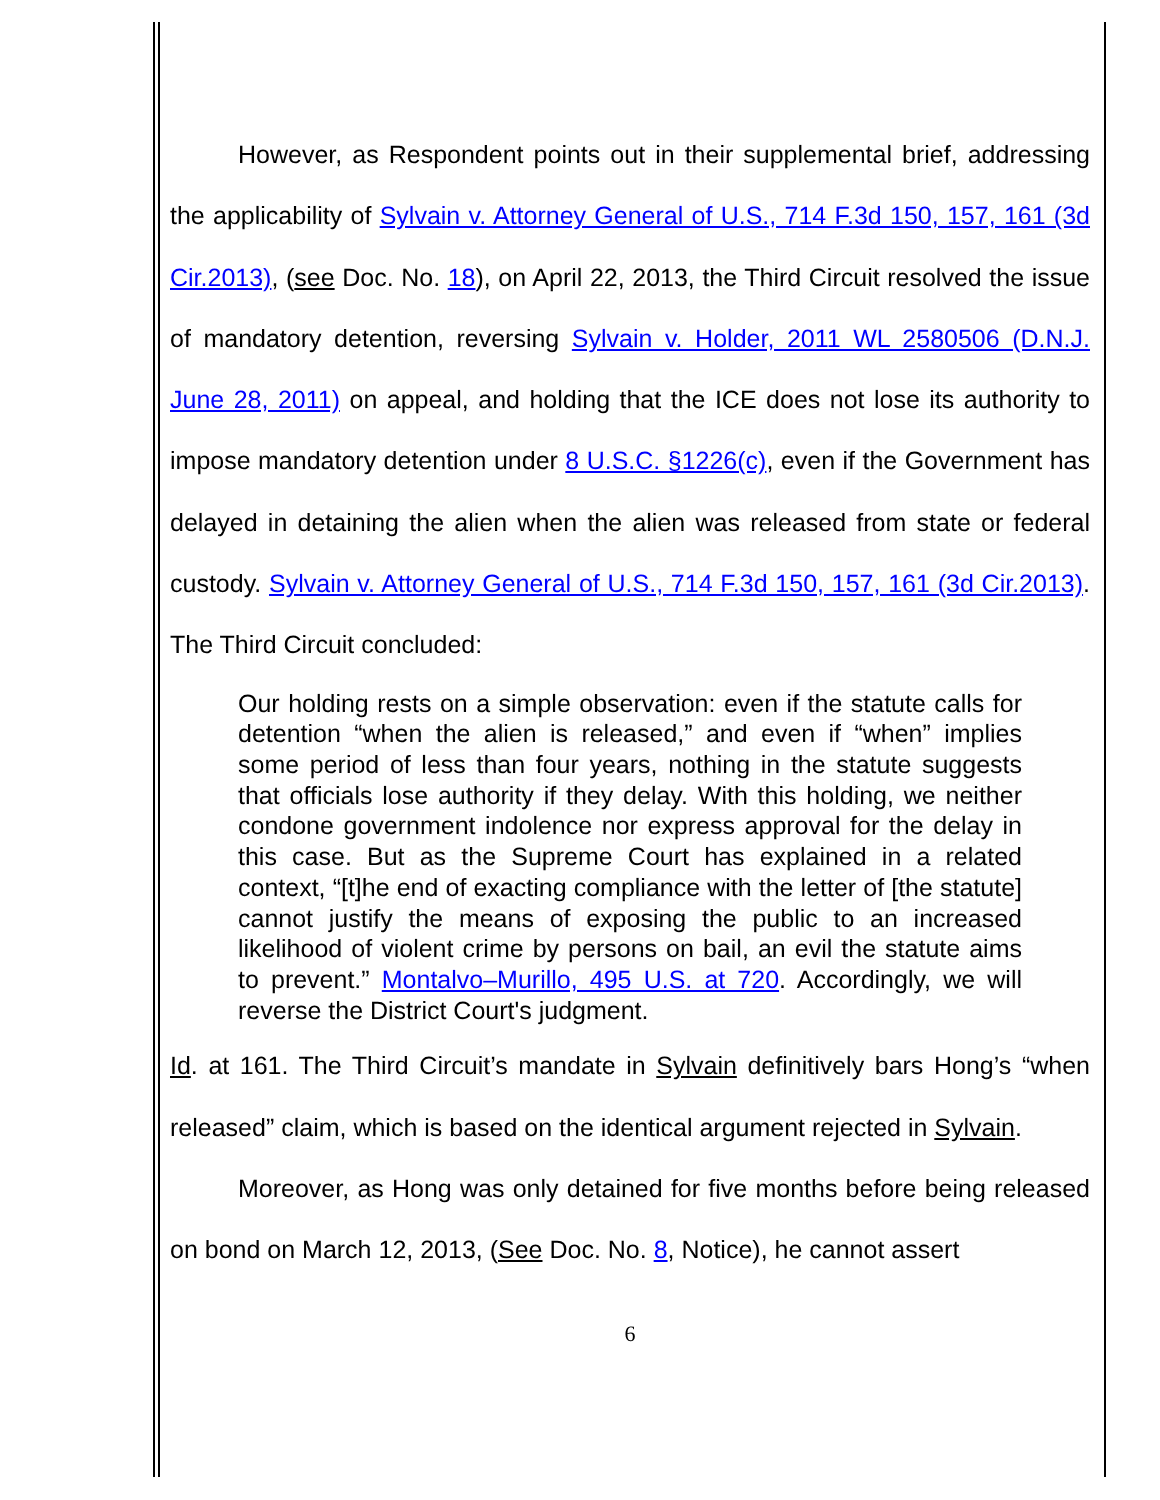However, as Respondent points out in their supplemental brief, addressing the applicability of Sylvain v. Attorney General of U.S., 714 F.3d 150, 157, 161 (3d Cir.2013), (see Doc. No. 18), on April 22, 2013, the Third Circuit resolved the issue of mandatory detention, reversing Sylvain v. Holder, 2011 WL 2580506 (D.N.J. June 28, 2011) on appeal, and holding that the ICE does not lose its authority to impose mandatory detention under 8 U.S.C. §1226(c), even if the Government has delayed in detaining the alien when the alien was released from state or federal custody. Sylvain v. Attorney General of U.S., 714 F.3d 150, 157, 161 (3d Cir.2013). The Third Circuit concluded:
Our holding rests on a simple observation: even if the statute calls for detention “when the alien is released,” and even if “when” implies some period of less than four years, nothing in the statute suggests that officials lose authority if they delay. With this holding, we neither condone government indolence nor express approval for the delay in this case. But as the Supreme Court has explained in a related context, “[t]he end of exacting compliance with the letter of [the statute] cannot justify the means of exposing the public to an increased likelihood of violent crime by persons on bail, an evil the statute aims to prevent.” Montalvo–Murillo, 495 U.S. at 720. Accordingly, we will reverse the District Court's judgment.
Id. at 161. The Third Circuit’s mandate in Sylvain definitively bars Hong’s “when released” claim, which is based on the identical argument rejected in Sylvain.
Moreover, as Hong was only detained for five months before being released on bond on March 12, 2013, (See Doc. No. 8, Notice), he cannot assert
6